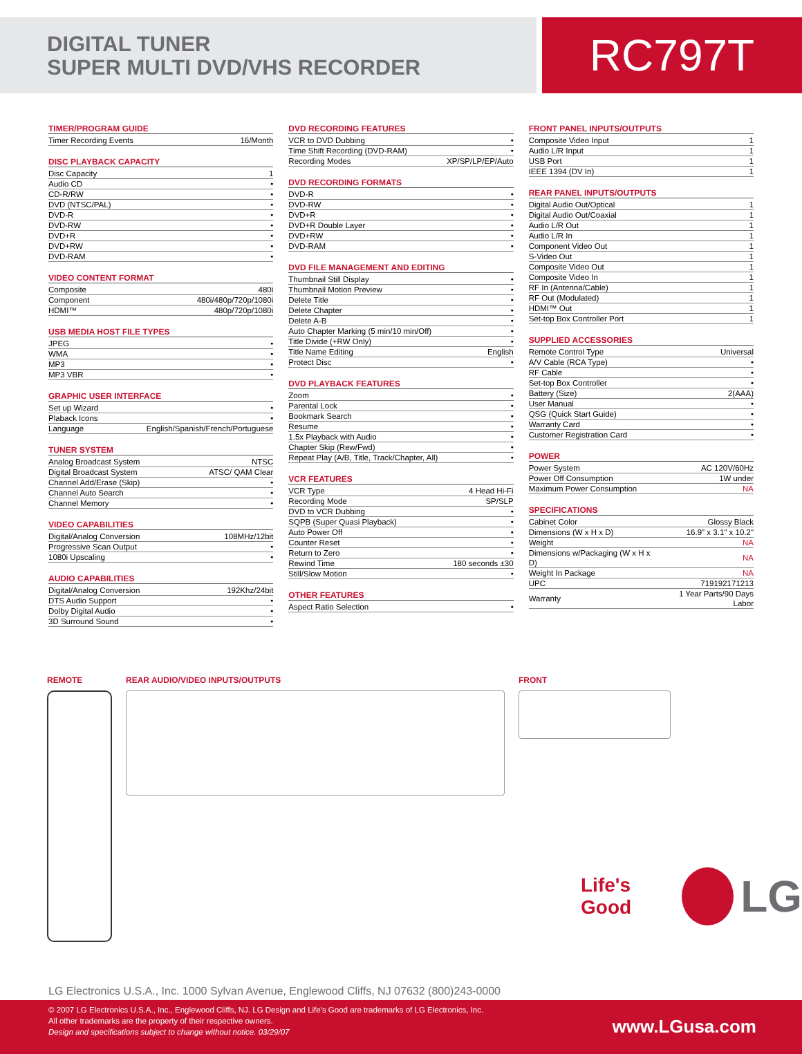DIGITAL TUNER
SUPER MULTI DVD/VHS RECORDER
RC797T
TIMER/PROGRAM GUIDE
| Timer Recording Events | 16/Month |
DISC PLAYBACK CAPACITY
| Disc Capacity | 1 |
| Audio CD | • |
| CD-R/RW | • |
| DVD (NTSC/PAL) | • |
| DVD-R | • |
| DVD-RW | • |
| DVD+R | • |
| DVD+RW | • |
| DVD-RAM | • |
VIDEO CONTENT FORMAT
| Composite | 480i |
| Component | 480i/480p/720p/1080i |
| HDMI™ | 480p/720p/1080i |
USB MEDIA HOST FILE TYPES
| JPEG | • |
| WMA | • |
| MP3 | • |
| MP3 VBR | • |
GRAPHIC USER INTERFACE
| Set up Wizard | • |
| Plaback Icons | • |
| Language | English/Spanish/French/Portuguese |
TUNER SYSTEM
| Analog Broadcast System | NTSC |
| Digital Broadcast System | ATSC/ QAM Clear |
| Channel Add/Erase (Skip) | • |
| Channel Auto Search | • |
| Channel Memory | • |
VIDEO CAPABILITIES
| Digital/Analog Conversion | 108MHz/12bit |
| Progressive Scan Output | • |
| 1080i Upscaling | • |
AUDIO CAPABILITIES
| Digital/Analog Conversion | 192Khz/24bit |
| DTS Audio Support | • |
| Dolby Digital Audio | • |
| 3D Surround Sound | • |
DVD RECORDING FEATURES
| VCR to DVD Dubbing | • |
| Time Shift Recording (DVD-RAM) | • |
| Recording Modes | XP/SP/LP/EP/Auto |
DVD RECORDING FORMATS
| DVD-R | • |
| DVD-RW | • |
| DVD+R | • |
| DVD+R Double Layer | • |
| DVD+RW | • |
| DVD-RAM | • |
DVD FILE MANAGEMENT AND EDITING
| Thumbnail Still Display | • |
| Thumbnail Motion Preview | • |
| Delete Title | • |
| Delete Chapter | • |
| Delete A-B | • |
| Auto Chapter Marking (5 min/10 min/Off) | • |
| Title Divide (+RW Only) | • |
| Title Name Editing | English |
| Protect Disc | • |
DVD PLAYBACK FEATURES
| Zoom | • |
| Parental Lock | • |
| Bookmark Search | • |
| Resume | • |
| 1.5x Playback with Audio | • |
| Chapter Skip (Rew/Fwd) | • |
| Repeat Play (A/B, Title, Track/Chapter, All) | • |
VCR FEATURES
| VCR Type | 4 Head Hi-Fi |
| Recording Mode | SP/SLP |
| DVD to VCR Dubbing | • |
| SQPB (Super Quasi Playback) | • |
| Auto Power Off | • |
| Counter Reset | • |
| Return to Zero | • |
| Rewind Time | 180 seconds ±30 |
| Still/Slow Motion | • |
OTHER FEATURES
| Aspect Ratio Selection | • |
FRONT PANEL INPUTS/OUTPUTS
| Composite Video Input | 1 |
| Audio L/R Input | 1 |
| USB Port | 1 |
| IEEE 1394 (DV In) | 1 |
REAR PANEL INPUTS/OUTPUTS
| Digital Audio Out/Optical | 1 |
| Digital Audio Out/Coaxial | 1 |
| Audio L/R Out | 1 |
| Audio L/R In | 1 |
| Component Video Out | 1 |
| S-Video Out | 1 |
| Composite Video Out | 1 |
| Composite Video In | 1 |
| RF In (Antenna/Cable) | 1 |
| RF Out (Modulated) | 1 |
| HDMI™ Out | 1 |
| Set-top Box Controller Port | 1 |
SUPPLIED ACCESSORIES
| Remote Control Type | Universal |
| A/V Cable (RCA Type) | • |
| RF Cable | • |
| Set-top Box Controller | • |
| Battery (Size) | 2(AAA) |
| User Manual | • |
| QSG (Quick Start Guide) | • |
| Warranty Card | • |
| Customer Registration Card | • |
POWER
| Power System | AC 120V/60Hz |
| Power Off Consumption | 1W under |
| Maximum Power Consumption | NA |
SPECIFICATIONS
| Cabinet Color | Glossy Black |
| Dimensions (W x H x D) | 16.9" x 3.1" x 10.2" |
| Weight | NA |
| Dimensions w/Packaging (W x H x D) | NA |
| Weight In Package | NA |
| UPC | 719192171213 |
| Warranty | 1 Year Parts/90 Days Labor |
REMOTE REAR AUDIO/VIDEO INPUTS/OUTPUTS
FRONT
Life's Good LG
LG Electronics U.S.A., Inc. 1000 Sylvan Avenue, Englewood Cliffs, NJ 07632 (800)243-0000
© 2007 LG Electronics U.S.A., Inc., Englewood Cliffs, NJ. LG Design and Life's Good are trademarks of LG Electronics, Inc.
All other trademarks are the property of their respective owners.
Design and specifications subject to change without notice. 03/29/07
www.LGusa.com